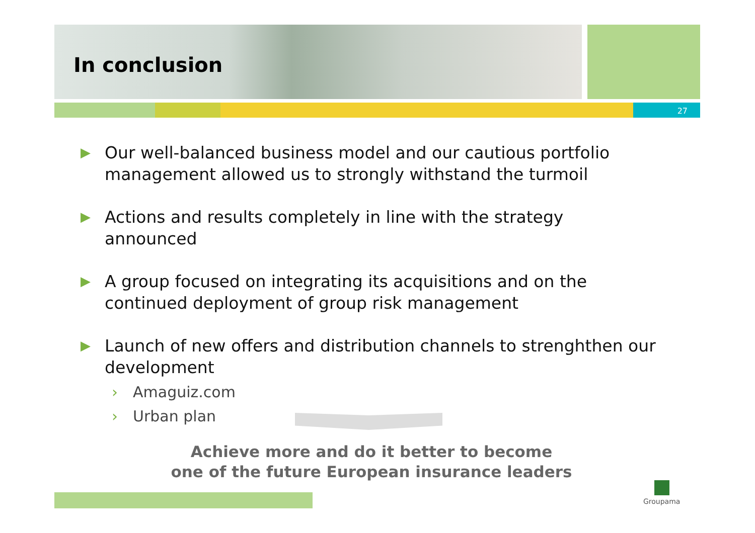In conclusion
27
▶ Our well-balanced business model and our cautious portfolio management allowed us to strongly withstand the turmoil
▶ Actions and results completely in line with the strategy announced
▶ A group focused on integrating its acquisitions and on the continued deployment of group risk management
▶ Launch of new offers and distribution channels to strenghthen our development
› Amaguiz.com
› Urban plan
Achieve more and do it better to become
one of the future European insurance leaders
Groupama